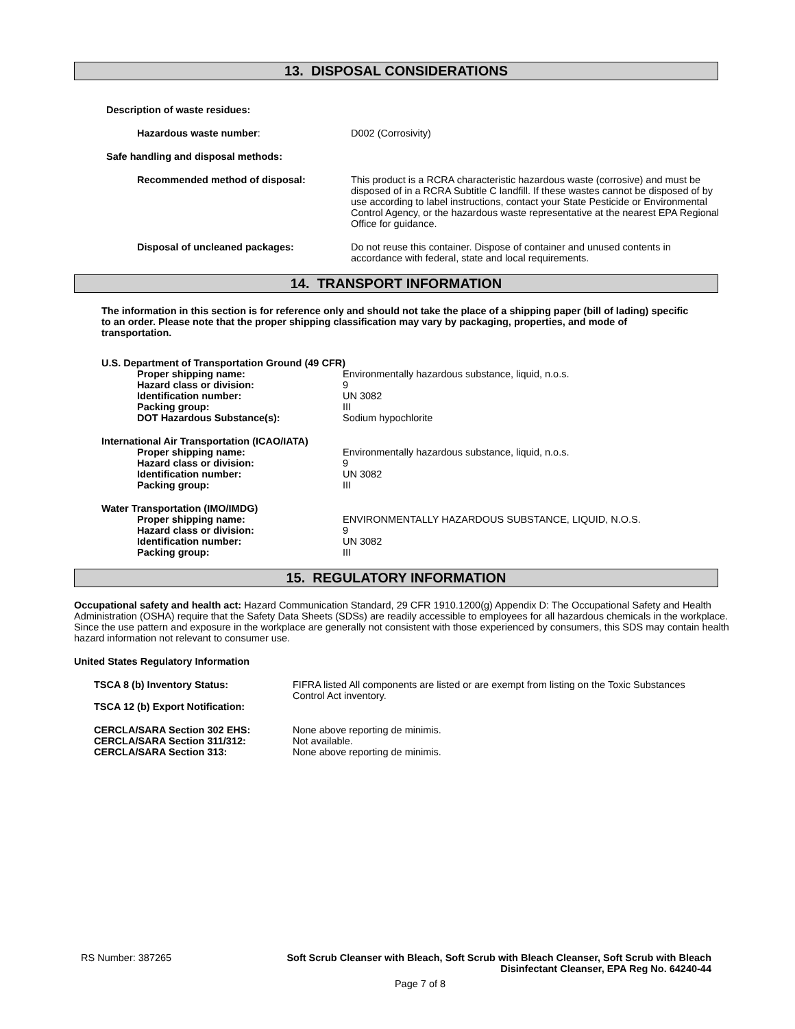13. DISPOSAL CONSIDERATIONS
Description of waste residues:
| Hazardous waste number : | D002 (Corrosivity) |
| Safe handling and disposal methods: | |
| Recommended method of disposal: | This product is a RCRA characteristic hazardous waste (corrosive) and must be disposed of in a RCRA Subtitle C landfill. If these wastes cannot be disposed of by use according to label instructions, contact your State Pesticide or Environmental Control Agency, or the hazardous waste representative at the nearest EPA Regional Office for guidance. |
| Disposal of uncleaned packages: | Do not reuse this container. Dispose of container and unused contents in accordance with federal, state and local requirements. |
14. TRANSPORT INFORMATION
The information in this section is for reference only and should not take the place of a shipping paper (bill of lading) specific to an order. Please note that the proper shipping classification may vary by packaging, properties, and mode of transportation.
| U.S. Department of Transportation Ground (49 CFR) | |
| Proper shipping name: | Environmentally hazardous substance, liquid, n.o.s. |
| Hazard class or division: | 9 |
| Identification number: | UN 3082 |
| Packing group: | III |
| DOT Hazardous Substance(s): | Sodium hypochlorite |
| International Air Transportation (ICAO/IATA) | |
| Proper shipping name: | Environmentally hazardous substance, liquid, n.o.s. |
| Hazard class or division: | 9 |
| Identification number: | UN 3082 |
| Packing group: | III |
| Water Transportation (IMO/IMDG) | |
| Proper shipping name: | ENVIRONMENTALLY HAZARDOUS SUBSTANCE, LIQUID, N.O.S. |
| Hazard class or division: | 9 |
| Identification number: | UN 3082 |
| Packing group: | III |
15. REGULATORY INFORMATION
Occupational safety and health act: Hazard Communication Standard, 29 CFR 1910.1200(g) Appendix D: The Occupational Safety and Health Administration (OSHA) require that the Safety Data Sheets (SDSs) are readily accessible to employees for all hazardous chemicals in the workplace. Since the use pattern and exposure in the workplace are generally not consistent with those experienced by consumers, this SDS may contain health hazard information not relevant to consumer use.
United States Regulatory Information
| TSCA 8 (b) Inventory Status: | FIFRA listed All components are listed or are exempt from listing on the Toxic Substances Control Act inventory. |
| TSCA 12 (b) Export Notification: | |
| CERCLA/SARA Section 302 EHS: | None above reporting de minimis. |
| CERCLA/SARA Section 311/312: | Not available. |
| CERCLA/SARA Section 313: | None above reporting de minimis. |
RS Number: 387265 Soft Scrub Cleanser with Bleach, Soft Scrub with Bleach Cleanser, Soft Scrub with Bleach Disinfectant Cleanser, EPA Reg No. 64240-44
Page 7 of 8